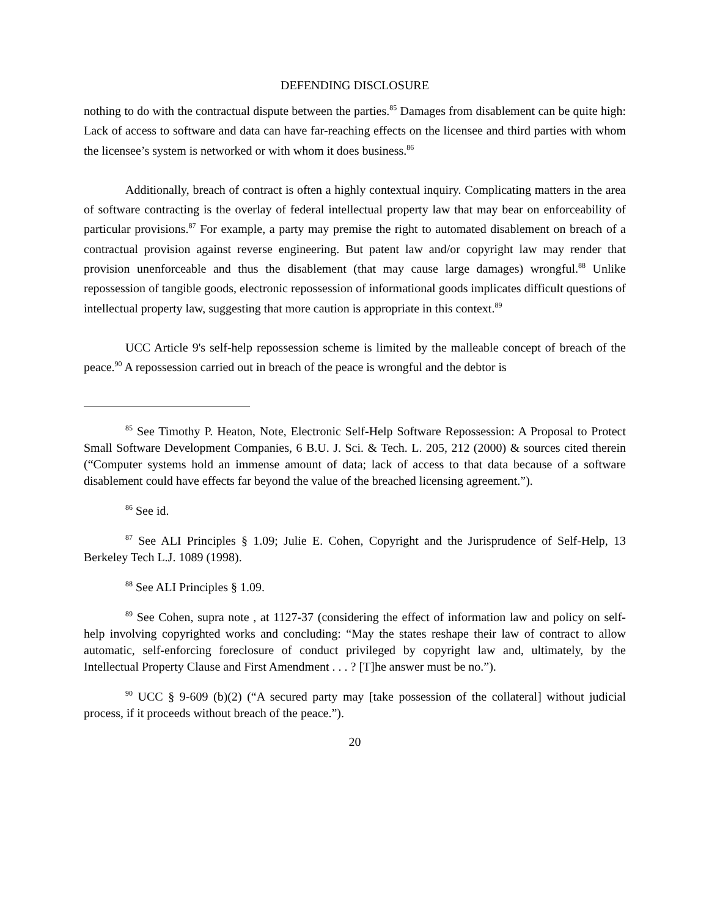DEFENDING DISCLOSURE
nothing to do with the contractual dispute between the parties.<sup>85</sup> Damages from disablement can be quite high: Lack of access to software and data can have far-reaching effects on the licensee and third parties with whom the licensee’s system is networked or with whom it does business.<sup>86</sup>
Additionally, breach of contract is often a highly contextual inquiry. Complicating matters in the area of software contracting is the overlay of federal intellectual property law that may bear on enforceability of particular provisions.<sup>87</sup> For example, a party may premise the right to automated disablement on breach of a contractual provision against reverse engineering. But patent law and/or copyright law may render that provision unenforceable and thus the disablement (that may cause large damages) wrongful.<sup>88</sup> Unlike repossession of tangible goods, electronic repossession of informational goods implicates difficult questions of intellectual property law, suggesting that more caution is appropriate in this context.<sup>89</sup>
UCC Article 9's self-help repossession scheme is limited by the malleable concept of breach of the peace.<sup>90</sup> A repossession carried out in breach of the peace is wrongful and the debtor is
<sup>85</sup> See Timothy P. Heaton, Note, Electronic Self-Help Software Repossession: A Proposal to Protect Small Software Development Companies, 6 B.U. J. Sci. & Tech. L. 205, 212 (2000) & sources cited therein (“Computer systems hold an immense amount of data; lack of access to that data because of a software disablement could have effects far beyond the value of the breached licensing agreement.”).
<sup>86</sup> See id.
<sup>87</sup> See ALI Principles § 1.09; Julie E. Cohen, Copyright and the Jurisprudence of Self-Help, 13 Berkeley Tech L.J. 1089 (1998).
<sup>88</sup> See ALI Principles § 1.09.
<sup>89</sup> See Cohen, supra note , at 1127-37 (considering the effect of information law and policy on self-help involving copyrighted works and concluding: “May the states reshape their law of contract to allow automatic, self-enforcing foreclosure of conduct privileged by copyright law and, ultimately, by the Intellectual Property Clause and First Amendment . . . ? [T]he answer must be no.”).
<sup>90</sup> UCC § 9-609 (b)(2) (“A secured party may [take possession of the collateral] without judicial process, if it proceeds without breach of the peace.”).
20